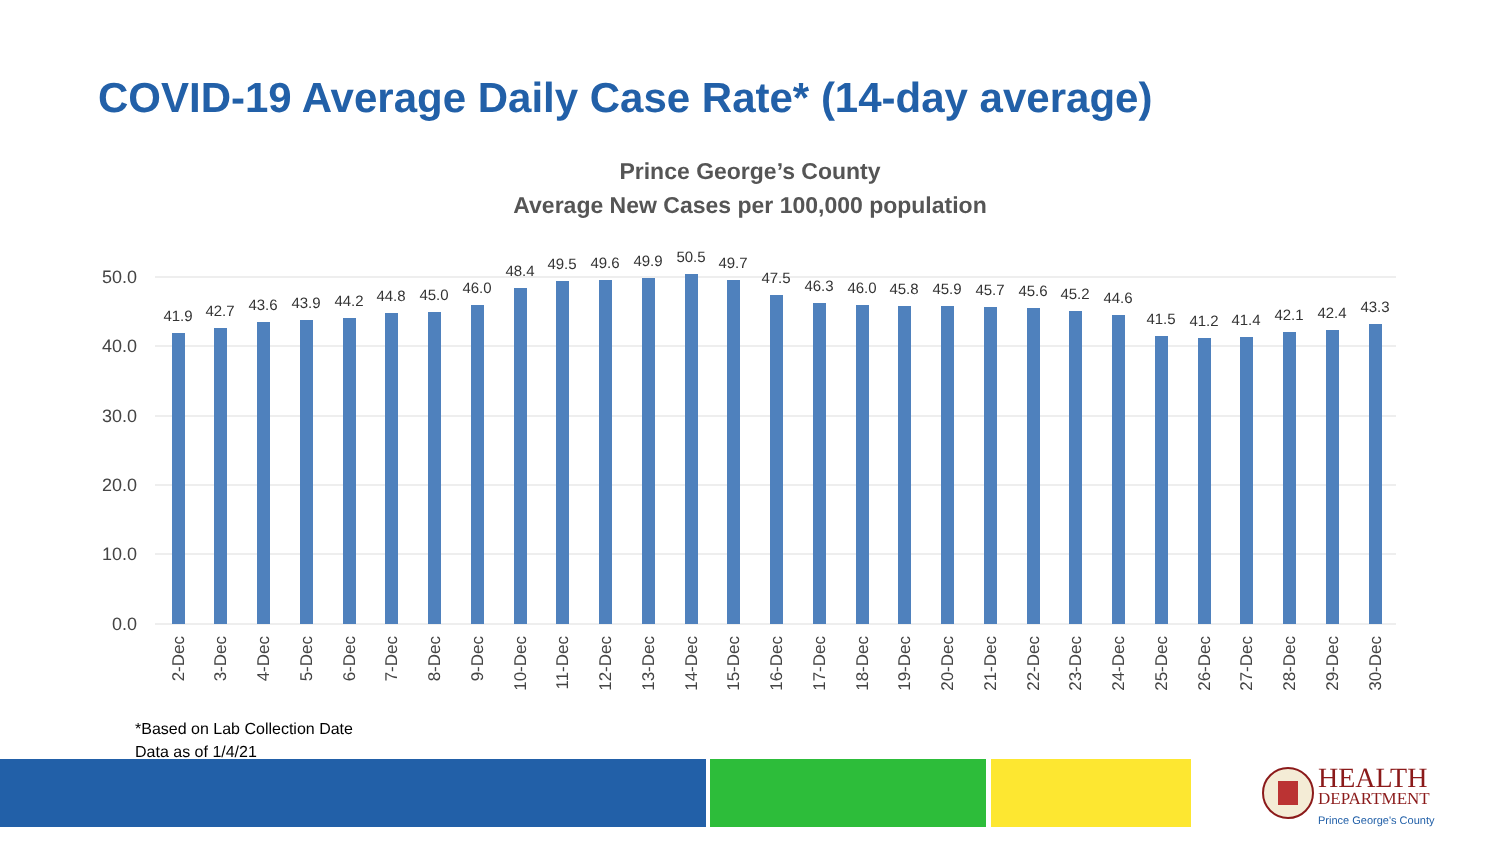COVID-19 Average Daily Case Rate* (14-day average)
Prince George’s County
Average New Cases per 100,000 population
50.0
40.0
30.0
20.0
10.0
0.0
41.9
42.7
43.6
43.9
44.2
44.8
45.0
46.0
48.4
49.5
49.6
49.9
50.5
49.7
47.5
46.3
46.0
45.8
45.9
45.7
45.6
45.2
44.6
41.5
41.2
41.4
42.1
42.4
43.3
2-Dec
3-Dec
4-Dec
5-Dec
6-Dec
7-Dec
8-Dec
9-Dec
10-Dec
11-Dec
12-Dec
13-Dec
14-Dec
15-Dec
16-Dec
17-Dec
18-Dec
19-Dec
20-Dec
21-Dec
22-Dec
23-Dec
24-Dec
25-Dec
26-Dec
27-Dec
28-Dec
29-Dec
30-Dec
*Based on Lab Collection Date
Data as of 1/4/21
HEALTH
DEPARTMENT
Prince George's County